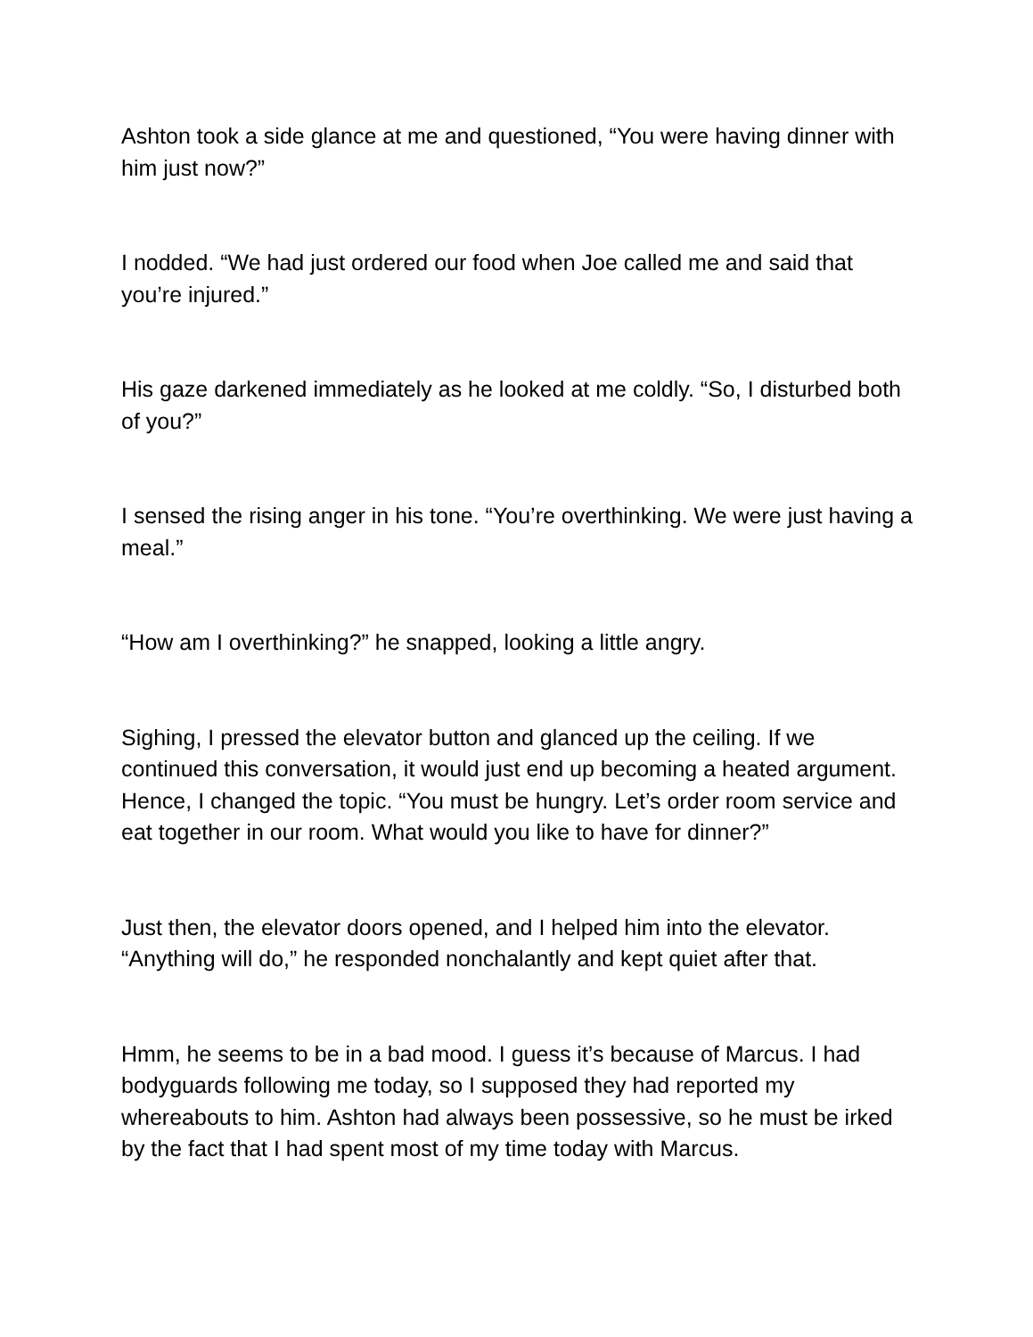Ashton took a side glance at me and questioned, “You were having dinner with him just now?”
I nodded. “We had just ordered our food when Joe called me and said that you’re injured.”
His gaze darkened immediately as he looked at me coldly. “So, I disturbed both of you?”
I sensed the rising anger in his tone. “You’re overthinking. We were just having a meal.”
“How am I overthinking?” he snapped, looking a little angry.
Sighing, I pressed the elevator button and glanced up the ceiling. If we continued this conversation, it would just end up becoming a heated argument. Hence, I changed the topic. “You must be hungry. Let’s order room service and eat together in our room. What would you like to have for dinner?”
Just then, the elevator doors opened, and I helped him into the elevator. “Anything will do,” he responded nonchalantly and kept quiet after that.
Hmm, he seems to be in a bad mood. I guess it’s because of Marcus. I had bodyguards following me today, so I supposed they had reported my whereabouts to him. Ashton had always been possessive, so he must be irked by the fact that I had spent most of my time today with Marcus.